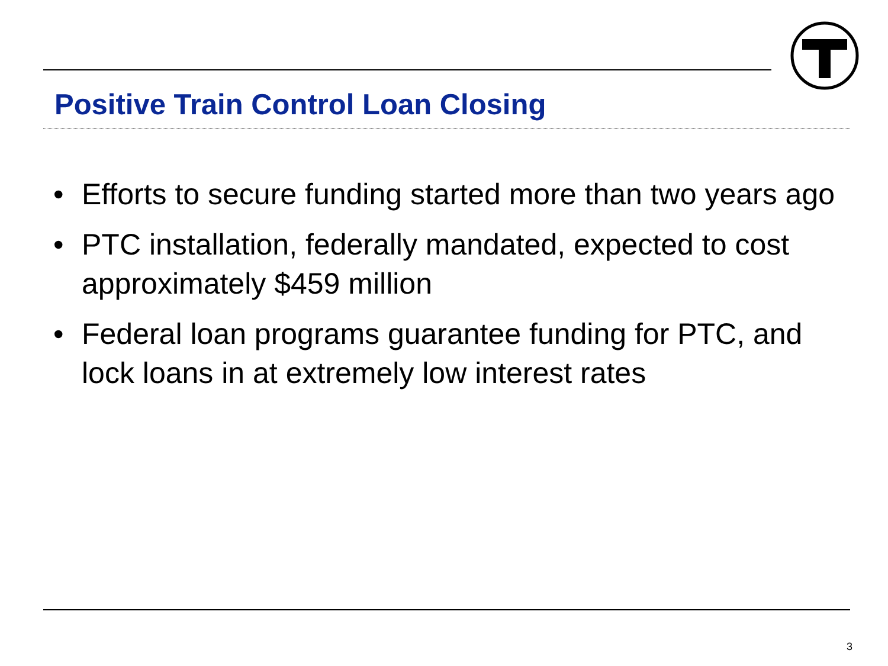Positive Train Control Loan Closing
• Efforts to secure funding started more than two years ago
• PTC installation, federally mandated, expected to cost approximately $459 million
• Federal loan programs guarantee funding for PTC, and lock loans in at extremely low interest rates
3